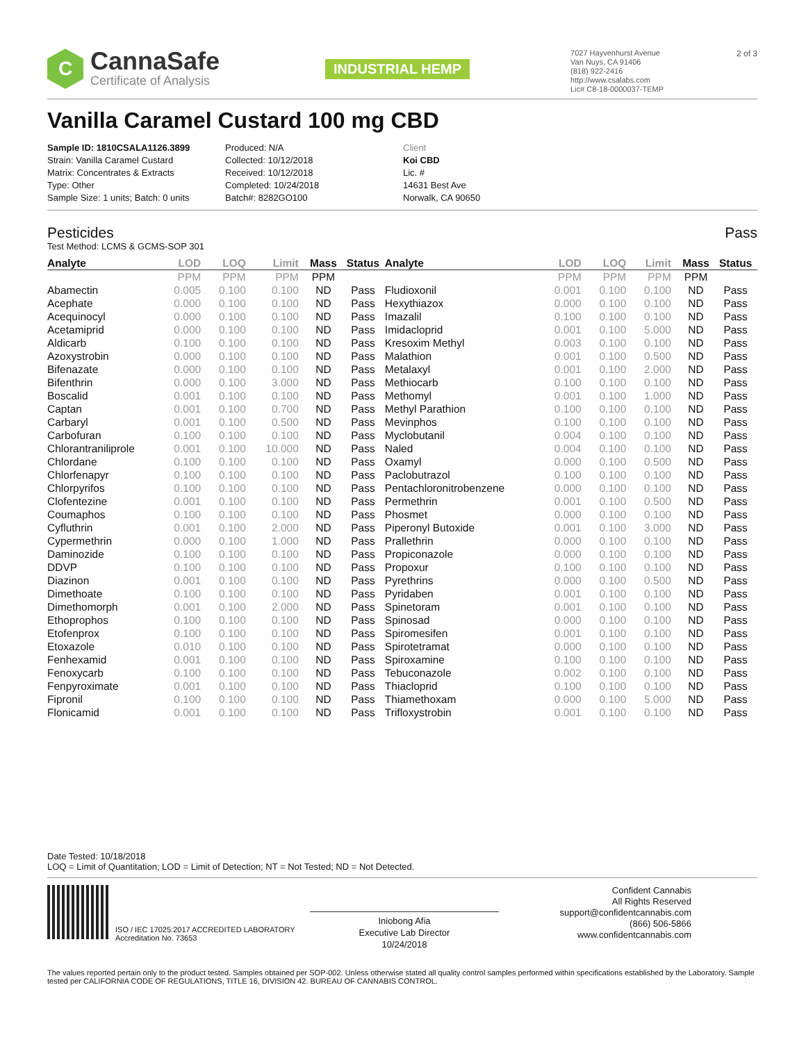C
CannaSafe
Certificate of Analysis
INDUSTRIAL HEMP
7027 Hayvenhurst Avenue
Van Nuys, CA 91406
(818) 922-2416
http://www.csalabs.com
Lic# C8-18-0000037-TEMP
2 of 3
Vanilla Caramel Custard 100 mg CBD
Sample ID: 1810CSALA1126.3899
Strain: Vanilla Caramel Custard
Matrix: Concentrates & Extracts
Type: Other
Sample Size: 1 units; Batch: 0 units
Produced: N/A
Collected: 10/12/2018
Received: 10/12/2018
Completed: 10/24/2018
Batch#: 8282GO100
Client
Koi CBD
Lic. #
14631 Best Ave
Norwalk, CA 90650
Pesticides Pass
Test Method: LCMS & GCMS-SOP 301
| Analyte | LOD | LOQ | Limit | Mass | Status | Analyte | LOD | LOQ | Limit | Mass | Status |
| --- | --- | --- | --- | --- | --- | --- | --- | --- | --- | --- | --- |
| | PPM | PPM | PPM | PPM | | | PPM | PPM | PPM | PPM | |
| Abamectin | 0.005 | 0.100 | 0.100 | ND | Pass | Fludioxonil | 0.001 | 0.100 | 0.100 | ND | Pass |
| Acephate | 0.000 | 0.100 | 0.100 | ND | Pass | Hexythiazox | 0.000 | 0.100 | 0.100 | ND | Pass |
| Acequinocyl | 0.000 | 0.100 | 0.100 | ND | Pass | Imazalil | 0.100 | 0.100 | 0.100 | ND | Pass |
| Acetamiprid | 0.000 | 0.100 | 0.100 | ND | Pass | Imidacloprid | 0.001 | 0.100 | 5.000 | ND | Pass |
| Aldicarb | 0.100 | 0.100 | 0.100 | ND | Pass | Kresoxim Methyl | 0.003 | 0.100 | 0.100 | ND | Pass |
| Azoxystrobin | 0.000 | 0.100 | 0.100 | ND | Pass | Malathion | 0.001 | 0.100 | 0.500 | ND | Pass |
| Bifenazate | 0.000 | 0.100 | 0.100 | ND | Pass | Metalaxyl | 0.001 | 0.100 | 2.000 | ND | Pass |
| Bifenthrin | 0.000 | 0.100 | 3.000 | ND | Pass | Methiocarb | 0.100 | 0.100 | 0.100 | ND | Pass |
| Boscalid | 0.001 | 0.100 | 0.100 | ND | Pass | Methomyl | 0.001 | 0.100 | 1.000 | ND | Pass |
| Captan | 0.001 | 0.100 | 0.700 | ND | Pass | Methyl Parathion | 0.100 | 0.100 | 0.100 | ND | Pass |
| Carbaryl | 0.001 | 0.100 | 0.500 | ND | Pass | Mevinphos | 0.100 | 0.100 | 0.100 | ND | Pass |
| Carbofuran | 0.100 | 0.100 | 0.100 | ND | Pass | Myclobutanil | 0.004 | 0.100 | 0.100 | ND | Pass |
| Chlorantraniliprole | 0.001 | 0.100 | 10.000 | ND | Pass | Naled | 0.004 | 0.100 | 0.100 | ND | Pass |
| Chlordane | 0.100 | 0.100 | 0.100 | ND | Pass | Oxamyl | 0.000 | 0.100 | 0.500 | ND | Pass |
| Chlorfenapyr | 0.100 | 0.100 | 0.100 | ND | Pass | Paclobutrazol | 0.100 | 0.100 | 0.100 | ND | Pass |
| Chlorpyrifos | 0.100 | 0.100 | 0.100 | ND | Pass | Pentachloronitrobenzene | 0.000 | 0.100 | 0.100 | ND | Pass |
| Clofentezine | 0.001 | 0.100 | 0.100 | ND | Pass | Permethrin | 0.001 | 0.100 | 0.500 | ND | Pass |
| Coumaphos | 0.100 | 0.100 | 0.100 | ND | Pass | Phosmet | 0.000 | 0.100 | 0.100 | ND | Pass |
| Cyfluthrin | 0.001 | 0.100 | 2.000 | ND | Pass | Piperonyl Butoxide | 0.001 | 0.100 | 3.000 | ND | Pass |
| Cypermethrin | 0.000 | 0.100 | 1.000 | ND | Pass | Prallethrin | 0.000 | 0.100 | 0.100 | ND | Pass |
| Daminozide | 0.100 | 0.100 | 0.100 | ND | Pass | Propiconazole | 0.000 | 0.100 | 0.100 | ND | Pass |
| DDVP | 0.100 | 0.100 | 0.100 | ND | Pass | Propoxur | 0.100 | 0.100 | 0.100 | ND | Pass |
| Diazinon | 0.001 | 0.100 | 0.100 | ND | Pass | Pyrethrins | 0.000 | 0.100 | 0.500 | ND | Pass |
| Dimethoate | 0.100 | 0.100 | 0.100 | ND | Pass | Pyridaben | 0.001 | 0.100 | 0.100 | ND | Pass |
| Dimethomorph | 0.001 | 0.100 | 2.000 | ND | Pass | Spinetoram | 0.001 | 0.100 | 0.100 | ND | Pass |
| Ethoprophos | 0.100 | 0.100 | 0.100 | ND | Pass | Spinosad | 0.000 | 0.100 | 0.100 | ND | Pass |
| Etofenprox | 0.100 | 0.100 | 0.100 | ND | Pass | Spiromesifen | 0.001 | 0.100 | 0.100 | ND | Pass |
| Etoxazole | 0.010 | 0.100 | 0.100 | ND | Pass | Spirotetramat | 0.000 | 0.100 | 0.100 | ND | Pass |
| Fenhexamid | 0.001 | 0.100 | 0.100 | ND | Pass | Spiroxamine | 0.100 | 0.100 | 0.100 | ND | Pass |
| Fenoxycarb | 0.100 | 0.100 | 0.100 | ND | Pass | Tebuconazole | 0.002 | 0.100 | 0.100 | ND | Pass |
| Fenpyroximate | 0.001 | 0.100 | 0.100 | ND | Pass | Thiacloprid | 0.100 | 0.100 | 0.100 | ND | Pass |
| Fipronil | 0.100 | 0.100 | 0.100 | ND | Pass | Thiamethoxam | 0.000 | 0.100 | 5.000 | ND | Pass |
| Flonicamid | 0.001 | 0.100 | 0.100 | ND | Pass | Trifloxystrobin | 0.001 | 0.100 | 0.100 | ND | Pass |
Date Tested: 10/18/2018
LOQ = Limit of Quantitation; LOD = Limit of Detection; NT = Not Tested; ND = Not Detected.
ISO / IEC 17025:2017 ACCREDITED LABORATORY
Accreditation No. 73653
Iniobong Afia
Executive Lab Director
10/24/2018
Confident Cannabis
All Rights Reserved
support@confidentcannabis.com
(866) 506-5866
www.confidentcannabis.com
The values reported pertain only to the product tested. Samples obtained per SOP-002. Unless otherwise stated all quality control samples performed within specifications established by the Laboratory. Sample tested per CALIFORNIA CODE OF REGULATIONS, TITLE 16, DIVISION 42. BUREAU OF CANNABIS CONTROL.